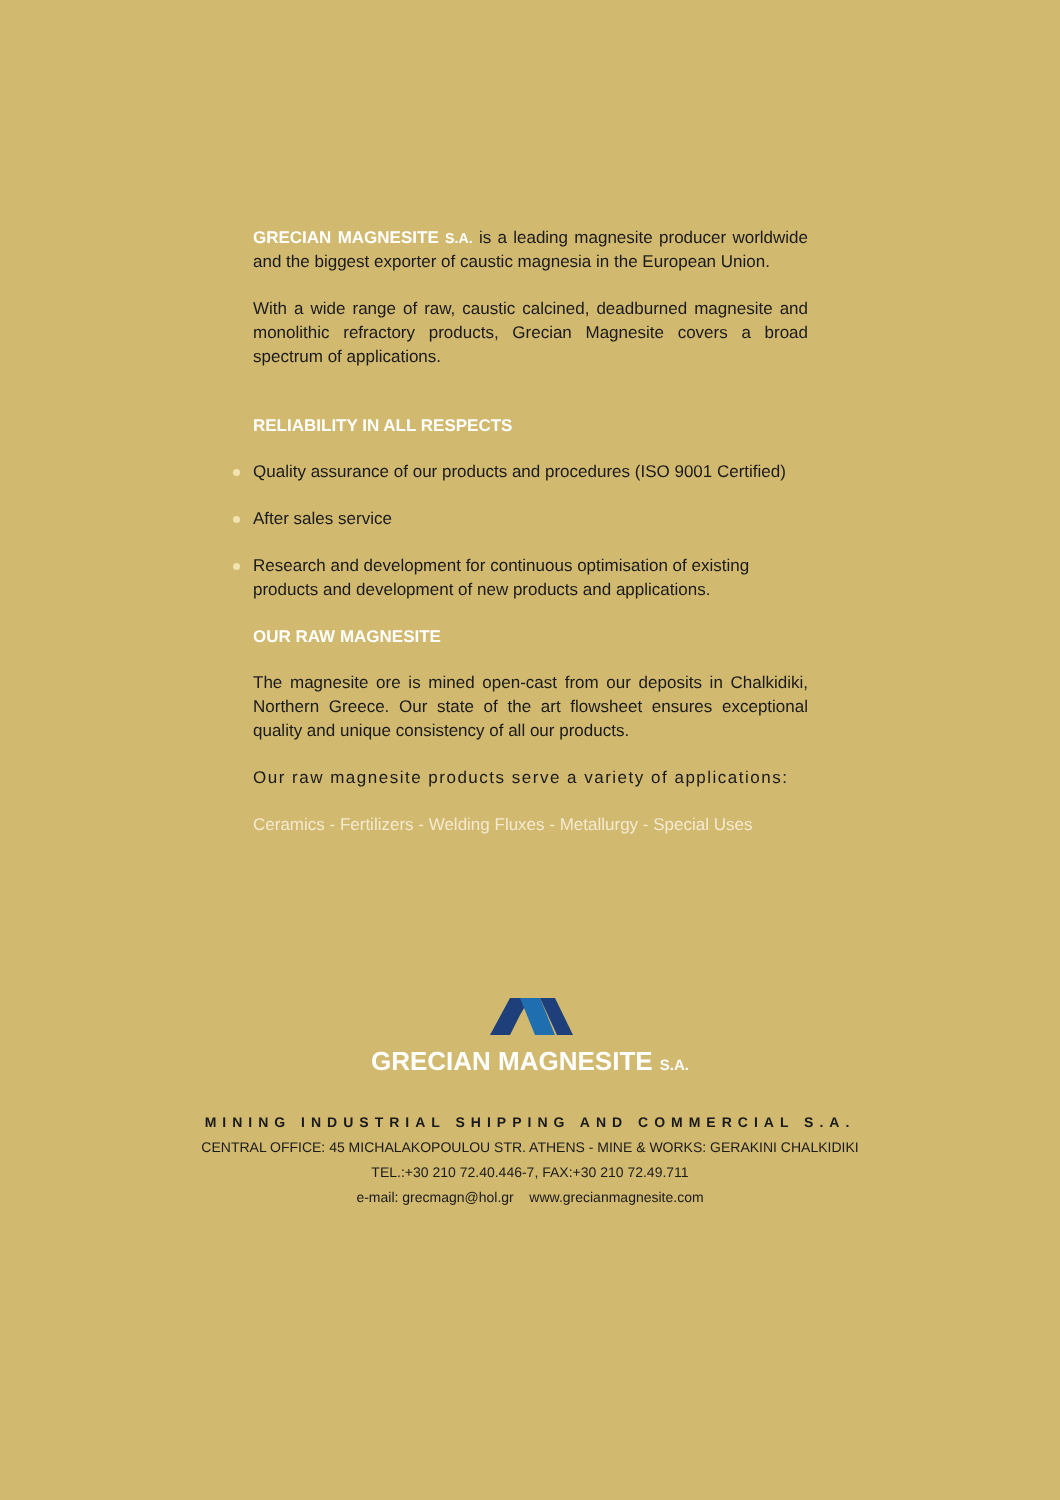GRECIAN MAGNESITE S.A. is a leading magnesite producer worldwide and the biggest exporter of caustic magnesia in the European Union.
With a wide range of raw, caustic calcined, deadburned magnesite and monolithic refractory products, Grecian Magnesite covers a broad spectrum of applications.
RELIABILITY IN ALL RESPECTS
Quality assurance of our products and procedures (ISO 9001 Certified)
After sales service
Research and development for continuous optimisation of existing products and development of new products and applications.
OUR RAW MAGNESITE
The magnesite ore is mined open-cast from our deposits in Chalkidiki, Northern Greece. Our state of the art flowsheet ensures exceptional quality and unique consistency of all our products.
Our raw magnesite products serve a variety of applications:
Ceramics - Fertilizers - Welding Fluxes - Metallurgy - Special Uses
GRECIAN MAGNESITE S.A.
MINING INDUSTRIAL SHIPPING AND COMMERCIAL S.A.
CENTRAL OFFICE: 45 MICHALAKOPOULOU STR. ATHENS - MINE & WORKS: GERAKINI CHALKIDIKI
TEL.:+30 210 72.40.446-7, FAX:+30 210 72.49.711
e-mail: grecmagn@hol.gr www.grecianmagnesite.com